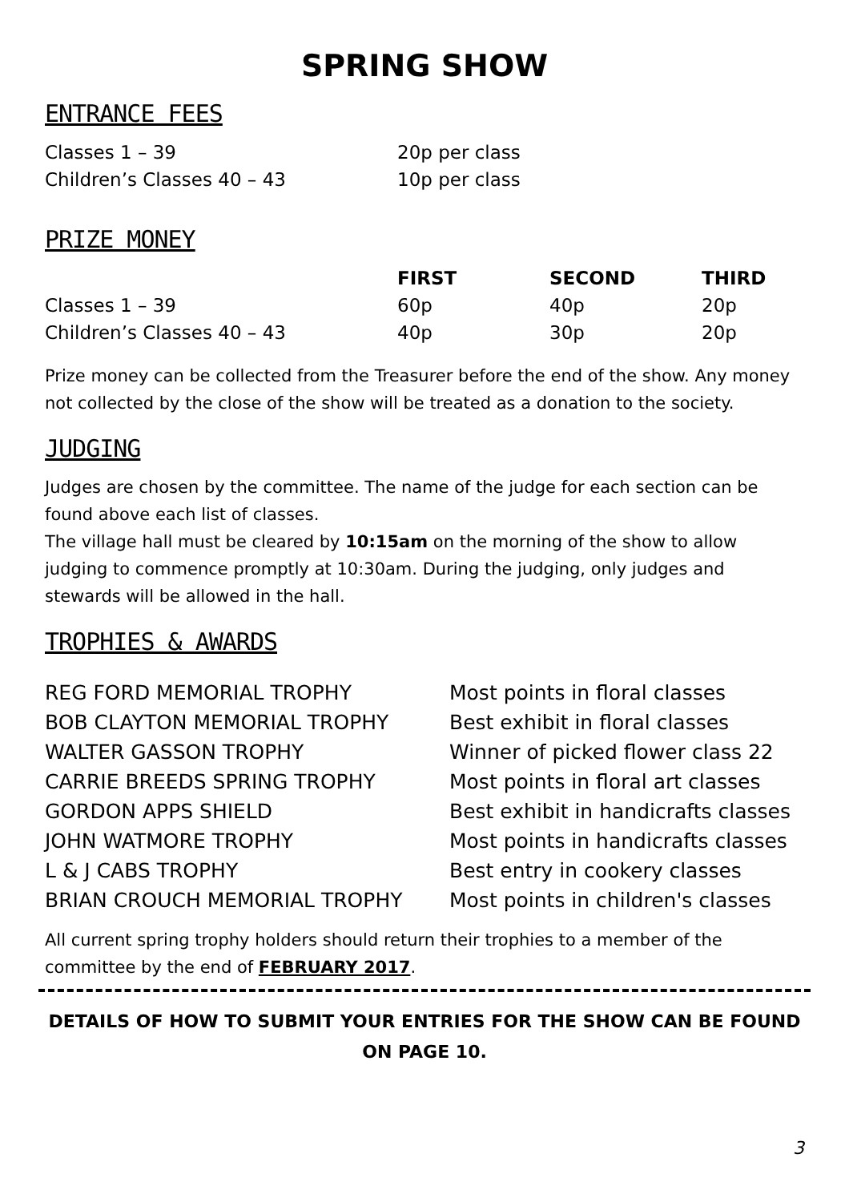SPRING SHOW
ENTRANCE FEES
| Classes 1 – 39 | 20p per class |
| Children’s Classes 40 – 43 | 10p per class |
PRIZE MONEY
| | FIRST | SECOND | THIRD |
| --- | --- | --- | --- |
| Classes 1 – 39 | 60p | 40p | 20p |
| Children’s Classes 40 – 43 | 40p | 30p | 20p |
Prize money can be collected from the Treasurer before the end of the show. Any money not collected by the close of the show will be treated as a donation to the society.
JUDGING
Judges are chosen by the committee. The name of the judge for each section can be found above each list of classes.
The village hall must be cleared by 10:15am on the morning of the show to allow judging to commence promptly at 10:30am. During the judging, only judges and stewards will be allowed in the hall.
TROPHIES & AWARDS
| REG FORD MEMORIAL TROPHY | Most points in floral classes |
| BOB CLAYTON MEMORIAL TROPHY | Best exhibit in floral classes |
| WALTER GASSON TROPHY | Winner of picked flower class 22 |
| CARRIE BREEDS SPRING TROPHY | Most points in floral art classes |
| GORDON APPS SHIELD | Best exhibit in handicrafts classes |
| JOHN WATMORE TROPHY | Most points in handicrafts classes |
| L & J CABS TROPHY | Best entry in cookery classes |
| BRIAN CROUCH MEMORIAL TROPHY | Most points in children's classes |
All current spring trophy holders should return their trophies to a member of the committee by the end of FEBRUARY 2017.
DETAILS OF HOW TO SUBMIT YOUR ENTRIES FOR THE SHOW CAN BE FOUND ON PAGE 10.
3